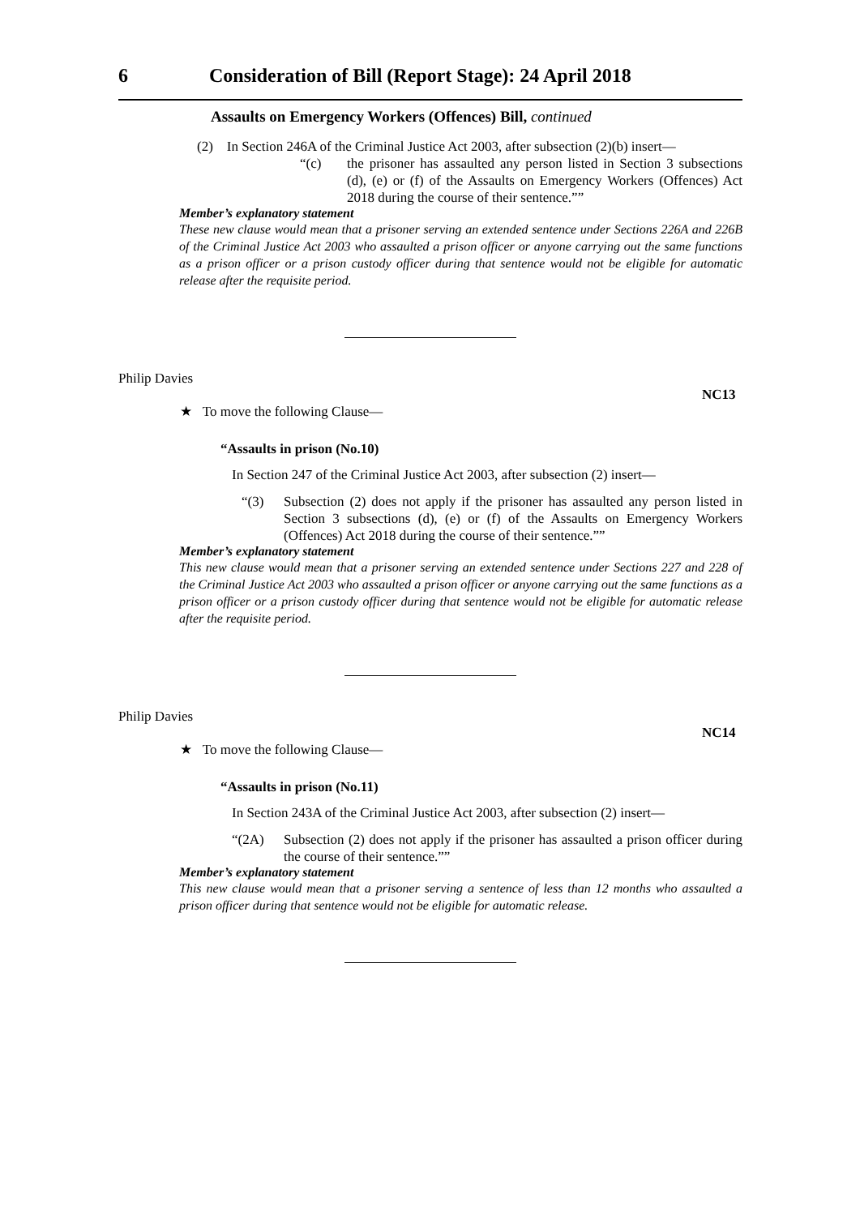6 Consideration of Bill (Report Stage): 24 April 2018
Assaults on Emergency Workers (Offences) Bill, continued
(2) In Section 246A of the Criminal Justice Act 2003, after subsection (2)(b) insert—
“(c) the prisoner has assaulted any person listed in Section 3 subsections (d), (e) or (f) of the Assaults on Emergency Workers (Offences) Act 2018 during the course of their sentence.””
Member’s explanatory statement
These new clause would mean that a prisoner serving an extended sentence under Sections 226A and 226B of the Criminal Justice Act 2003 who assaulted a prison officer or anyone carrying out the same functions as a prison officer or a prison custody officer during that sentence would not be eligible for automatic release after the requisite period.
Philip Davies
NC13
★ To move the following Clause—
“Assaults in prison (No.10)
In Section 247 of the Criminal Justice Act 2003, after subsection (2) insert—
“(3) Subsection (2) does not apply if the prisoner has assaulted any person listed in Section 3 subsections (d), (e) or (f) of the Assaults on Emergency Workers (Offences) Act 2018 during the course of their sentence.””
Member’s explanatory statement
This new clause would mean that a prisoner serving an extended sentence under Sections 227 and 228 of the Criminal Justice Act 2003 who assaulted a prison officer or anyone carrying out the same functions as a prison officer or a prison custody officer during that sentence would not be eligible for automatic release after the requisite period.
Philip Davies
NC14
★ To move the following Clause—
“Assaults in prison (No.11)
In Section 243A of the Criminal Justice Act 2003, after subsection (2) insert—
“(2A) Subsection (2) does not apply if the prisoner has assaulted a prison officer during the course of their sentence.””
Member’s explanatory statement
This new clause would mean that a prisoner serving a sentence of less than 12 months who assaulted a prison officer during that sentence would not be eligible for automatic release.